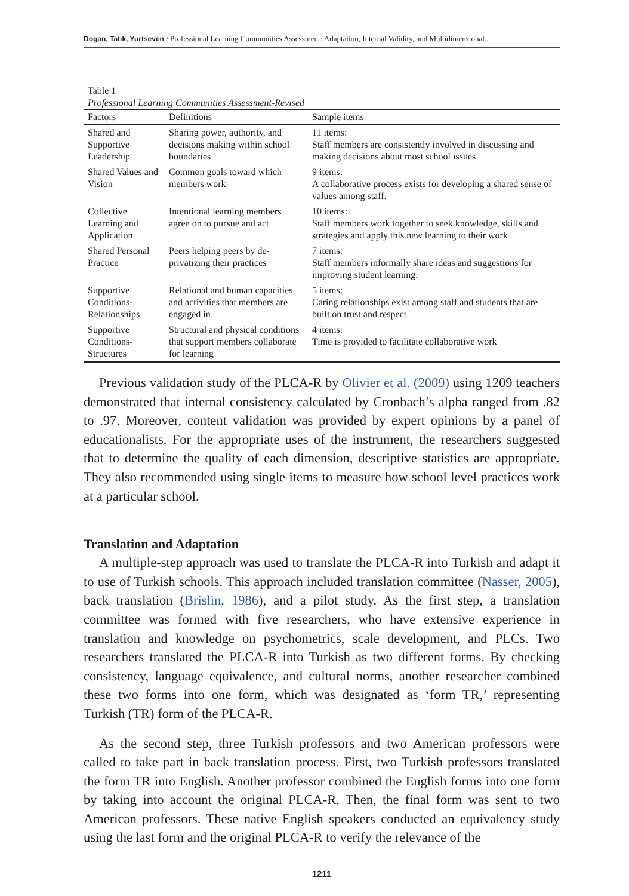Dogan, Tatık, Yurtseven / Professional Learning Communities Assessment: Adaptation, Internal Validity, and Multidimensional...
Table 1
Professional Learning Communities Assessment-Revised
| Factors | Definitions | Sample items |
| --- | --- | --- |
| Shared and Supportive Leadership | Sharing power, authority, and decisions making within school boundaries | 11 items: Staff members are consistently involved in discussing and making decisions about most school issues |
| Shared Values and Vision | Common goals toward which members work | 9 items: A collaborative process exists for developing a shared sense of values among staff. |
| Collective Learning and Application | Intentional learning members agree on to pursue and act | 10 items: Staff members work together to seek knowledge, skills and strategies and apply this new learning to their work |
| Shared Personal Practice | Peers helping peers by de-privatizing their practices | 7 items: Staff members informally share ideas and suggestions for improving student learning. |
| Supportive Conditions-Relationships | Relational and human capacities and activities that members are engaged in | 5 items: Caring relationships exist among staff and students that are built on trust and respect |
| Supportive Conditions-Structures | Structural and physical conditions that support members collaborate for learning | 4 items: Time is provided to facilitate collaborative work |
Previous validation study of the PLCA-R by Olivier et al. (2009) using 1209 teachers demonstrated that internal consistency calculated by Cronbach’s alpha ranged from .82 to .97. Moreover, content validation was provided by expert opinions by a panel of educationalists. For the appropriate uses of the instrument, the researchers suggested that to determine the quality of each dimension, descriptive statistics are appropriate. They also recommended using single items to measure how school level practices work at a particular school.
Translation and Adaptation
A multiple-step approach was used to translate the PLCA-R into Turkish and adapt it to use of Turkish schools. This approach included translation committee (Nasser, 2005), back translation (Brislin, 1986), and a pilot study. As the first step, a translation committee was formed with five researchers, who have extensive experience in translation and knowledge on psychometrics, scale development, and PLCs. Two researchers translated the PLCA-R into Turkish as two different forms. By checking consistency, language equivalence, and cultural norms, another researcher combined these two forms into one form, which was designated as ‘form TR,’ representing Turkish (TR) form of the PLCA-R.
As the second step, three Turkish professors and two American professors were called to take part in back translation process. First, two Turkish professors translated the form TR into English. Another professor combined the English forms into one form by taking into account the original PLCA-R. Then, the final form was sent to two American professors. These native English speakers conducted an equivalency study using the last form and the original PLCA-R to verify the relevance of the
1211